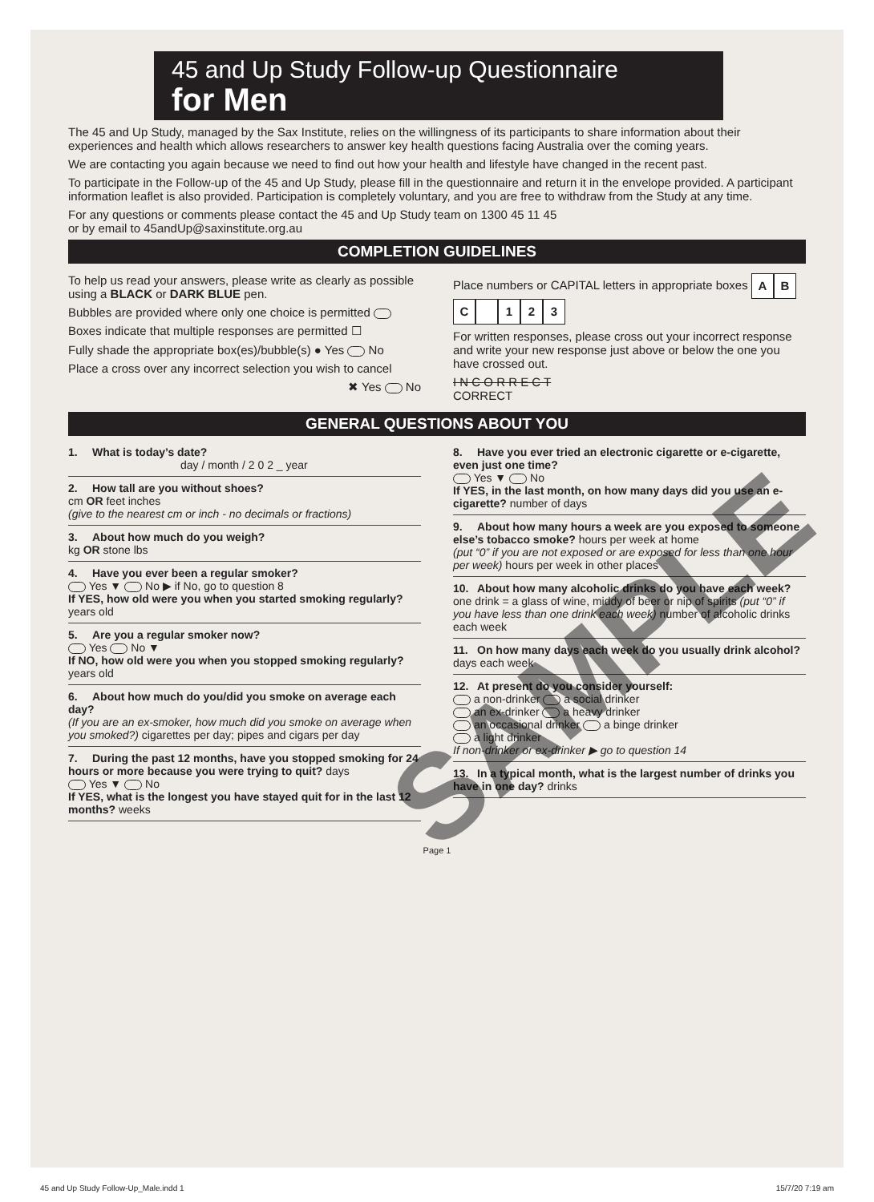45 and Up Study Follow-up Questionnaire
for Men
The 45 and Up Study, managed by the Sax Institute, relies on the willingness of its participants to share information about their experiences and health which allows researchers to answer key health questions facing Australia over the coming years.
We are contacting you again because we need to find out how your health and lifestyle have changed in the recent past.
To participate in the Follow-up of the 45 and Up Study, please fill in the questionnaire and return it in the envelope provided. A participant information leaflet is also provided. Participation is completely voluntary, and you are free to withdraw from the Study at any time.
For any questions or comments please contact the 45 and Up Study team on 1300 45 11 45
or by email to 45andUp@saxinstitute.org.au
COMPLETION GUIDELINES
To help us read your answers, please write as clearly as possible using a BLACK or DARK BLUE pen.
Bubbles are provided where only one choice is permitted
Boxes indicate that multiple responses are permitted ☐
Fully shade the appropriate box(es)/bubble(s) ● Yes No
Place a cross over any incorrect selection you wish to cancel
✖ Yes No
Place numbers or CAPITAL letters in appropriate boxes ABC 123
For written responses, please cross out your incorrect response and write your new response just above or below the one you have crossed out.
I N C O R R E C T
CORRECT
GENERAL QUESTIONS ABOUT YOU
1. What is today’s date?
day / month / 2 0 2 _ year
2. How tall are you without shoes?
cm OR feet inches
(give to the nearest cm or inch - no decimals or fractions)
3. About how much do you weigh?
kg OR stone lbs
4. Have you ever been a regular smoker?
Yes ▼ No ▶ if No, go to question 8
If YES, how old were you when you started smoking regularly? years old
5. Are you a regular smoker now?
Yes No ▼
If NO, how old were you when you stopped smoking regularly? years old
6. About how much do you/did you smoke on average each day?
(If you are an ex-smoker, how much did you smoke on average when you smoked?) cigarettes per day; pipes and cigars per day
7. During the past 12 months, have you stopped smoking for 24 hours or more because you were trying to quit? days
Yes ▼ No
If YES, what is the longest you have stayed quit for in the last 12 months? weeks
8. Have you ever tried an electronic cigarette or e-cigarette, even just one time?
Yes ▼ No
If YES, in the last month, on how many days did you use an e-cigarette? number of days
9. About how many hours a week are you exposed to someone else’s tobacco smoke? hours per week at home
(put “0” if you are not exposed or are exposed for less than one hour per week) hours per week in other places
10. About how many alcoholic drinks do you have each week?
one drink = a glass of wine, middy of beer or nip of spirits (put “0” if you have less than one drink each week) number of alcoholic drinks each week
11. On how many days each week do you usually drink alcohol? days each week
12. At present do you consider yourself:
a non-drinker a social drinker
an ex-drinker a heavy drinker
an occasional drinker a binge drinker
a light drinker
If non-drinker or ex-drinker ▶ go to question 14
13. In a typical month, what is the largest number of drinks you have in one day? drinks
Page 1
SAMPLE
45 and Up Study Follow-Up_Male.indd 1 15/7/20 7:19 am